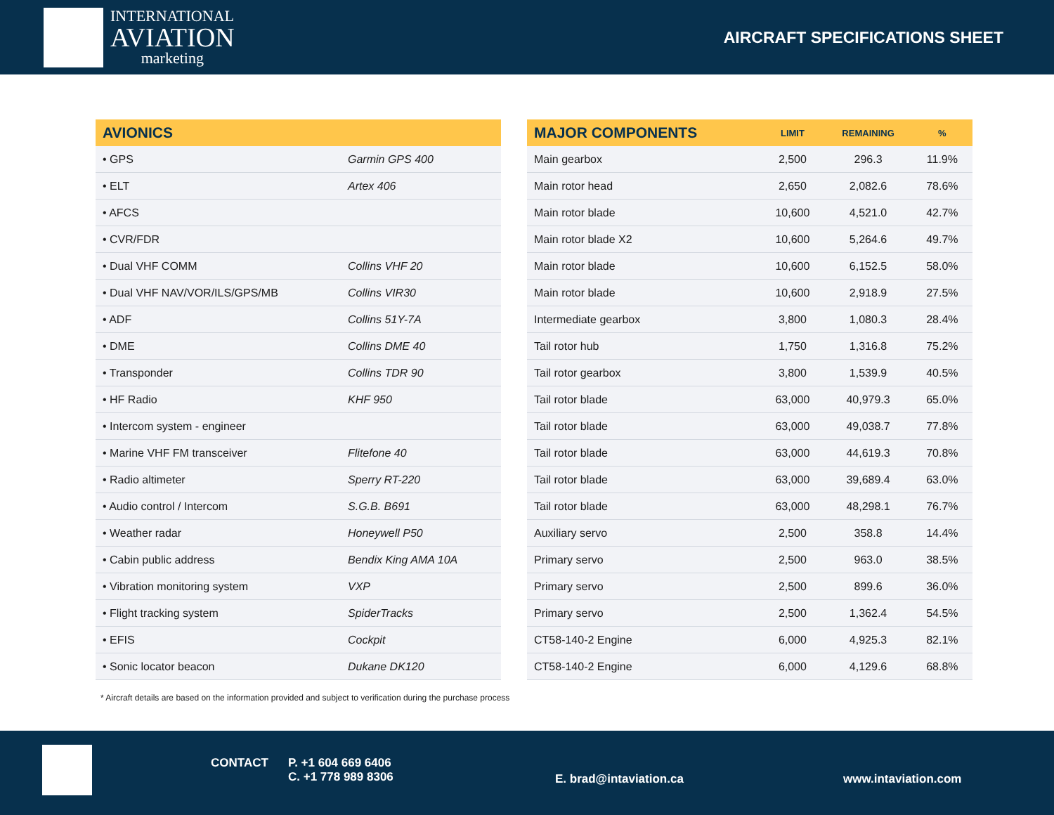INTERNATIONAL
AVIATION
marketing
AIRCRAFT SPECIFICATIONS SHEET
| AVIONICS | |
| --- | --- |
| • GPS | Garmin GPS 400 |
| • ELT | Artex 406 |
| • AFCS | |
| • CVR/FDR | |
| • Dual VHF COMM | Collins VHF 20 |
| • Dual VHF NAV/VOR/ILS/GPS/MB | Collins VIR30 |
| • ADF | Collins 51Y-7A |
| • DME | Collins DME 40 |
| • Transponder | Collins TDR 90 |
| • HF Radio | KHF 950 |
| • Intercom system - engineer | |
| • Marine VHF FM transceiver | Flitefone 40 |
| • Radio altimeter | Sperry RT-220 |
| • Audio control / Intercom | S.G.B. B691 |
| • Weather radar | Honeywell P50 |
| • Cabin public address | Bendix King AMA 10A |
| • Vibration monitoring system | VXP |
| • Flight tracking system | SpiderTracks |
| • EFIS | Cockpit |
| • Sonic locator beacon | Dukane DK120 |
| MAJOR COMPONENTS | LIMIT | REMAINING | % |
| --- | --- | --- | --- |
| Main gearbox | 2,500 | 296.3 | 11.9% |
| Main rotor head | 2,650 | 2,082.6 | 78.6% |
| Main rotor blade | 10,600 | 4,521.0 | 42.7% |
| Main rotor blade X2 | 10,600 | 5,264.6 | 49.7% |
| Main rotor blade | 10,600 | 6,152.5 | 58.0% |
| Main rotor blade | 10,600 | 2,918.9 | 27.5% |
| Intermediate gearbox | 3,800 | 1,080.3 | 28.4% |
| Tail rotor hub | 1,750 | 1,316.8 | 75.2% |
| Tail rotor gearbox | 3,800 | 1,539.9 | 40.5% |
| Tail rotor blade | 63,000 | 40,979.3 | 65.0% |
| Tail rotor blade | 63,000 | 49,038.7 | 77.8% |
| Tail rotor blade | 63,000 | 44,619.3 | 70.8% |
| Tail rotor blade | 63,000 | 39,689.4 | 63.0% |
| Tail rotor blade | 63,000 | 48,298.1 | 76.7% |
| Auxiliary servo | 2,500 | 358.8 | 14.4% |
| Primary servo | 2,500 | 963.0 | 38.5% |
| Primary servo | 2,500 | 899.6 | 36.0% |
| Primary servo | 2,500 | 1,362.4 | 54.5% |
| CT58-140-2 Engine | 6,000 | 4,925.3 | 82.1% |
| CT58-140-2 Engine | 6,000 | 4,129.6 | 68.8% |
* Aircraft details are based on the information provided and subject to verification during the purchase process
CONTACT P. +1 604 669 6406
C. +1 778 989 8306 E. brad@intaviation.ca www.intaviation.com